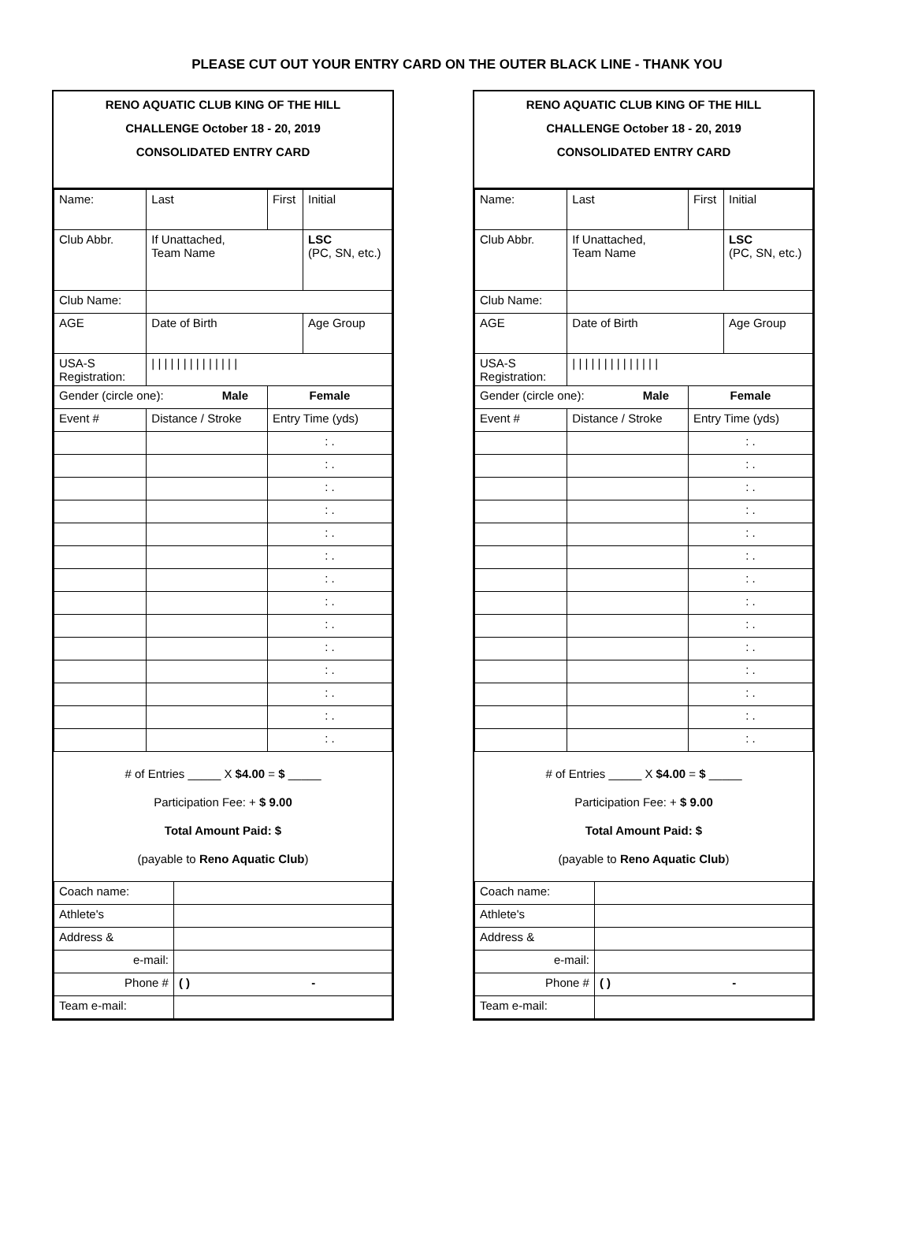PLEASE CUT OUT YOUR ENTRY CARD ON THE OUTER BLACK LINE - THANK YOU
RENO AQUATIC CLUB KING OF THE HILL
CHALLENGE October 18 - 20, 2019
CONSOLIDATED ENTRY CARD
| Name: | Last | First | Initial |
| Club Abbr. | If Unattached, Team Name | | LSC (PC, SN, etc.) |
| Club Name: | | | |
| AGE | Date of Birth | | Age Group |
| USA-S Registration: | / / / / / / / / / / / / / / | | |
| Gender (circle one): Male | | Female | |
| Event # | Distance / Stroke | Entry Time (yds) | |
| | | : . | |
| | | : . | |
| | | : . | |
| | | : . | |
| | | : . | |
| | | : . | |
| | | : . | |
| | | : . | |
| | | : . | |
| | | : . | |
| | | : . | |
| | | : . | |
| | | : . | |
| | | : . | |
# of Entries _____ X $4.00 = $ _____
Participation Fee: + $ 9.00
Total Amount Paid: $
(payable to Reno Aquatic Club)
| Coach name: | |
| Athlete's | |
| Address & | |
| e-mail: | |
| Phone # | ( ) - |
| Team e-mail: | |
RENO AQUATIC CLUB KING OF THE HILL
CHALLENGE October 18 - 20, 2019
CONSOLIDATED ENTRY CARD
| Name: | Last | First | Initial |
| Club Abbr. | If Unattached, Team Name | | LSC (PC, SN, etc.) |
| Club Name: | | | |
| AGE | Date of Birth | | Age Group |
| USA-S Registration: | / / / / / / / / / / / / / / | | |
| Gender (circle one): Male | | Female | |
| Event # | Distance / Stroke | Entry Time (yds) | |
| | | : . | |
| | | : . | |
| | | : . | |
| | | : . | |
| | | : . | |
| | | : . | |
| | | : . | |
| | | : . | |
| | | : . | |
| | | : . | |
| | | : . | |
| | | : . | |
| | | : . | |
| | | : . | |
# of Entries _____ X $4.00 = $ _____
Participation Fee: + $ 9.00
Total Amount Paid: $
(payable to Reno Aquatic Club)
| Coach name: | |
| Athlete's | |
| Address & | |
| e-mail: | |
| Phone # | ( ) - |
| Team e-mail: | |